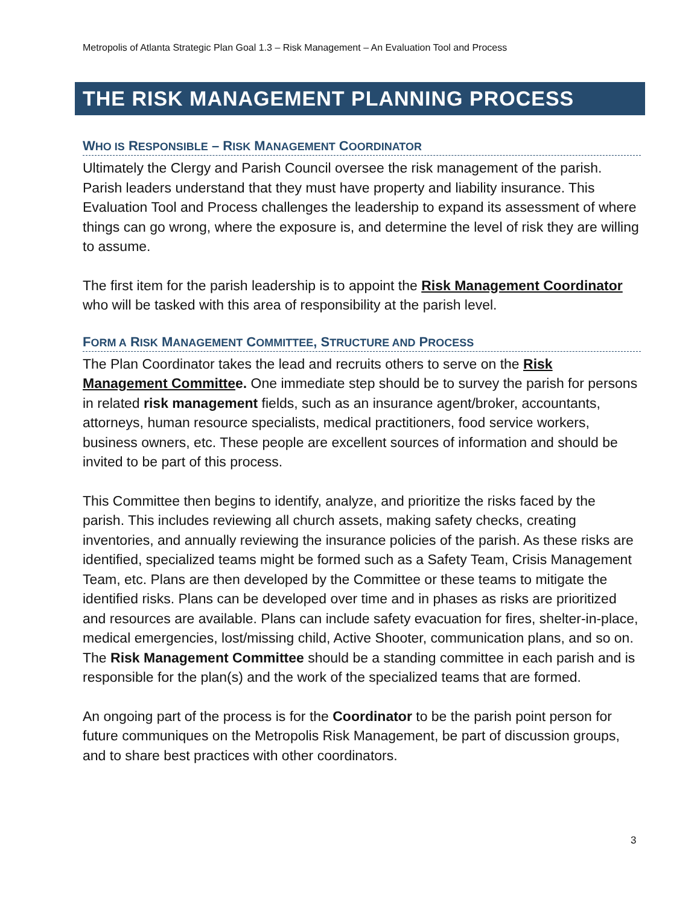Metropolis of Atlanta Strategic Plan Goal 1.3 – Risk Management – An Evaluation Tool and Process
THE RISK MANAGEMENT PLANNING PROCESS
WHO IS RESPONSIBLE – RISK MANAGEMENT COORDINATOR
Ultimately the Clergy and Parish Council oversee the risk management of the parish. Parish leaders understand that they must have property and liability insurance. This Evaluation Tool and Process challenges the leadership to expand its assessment of where things can go wrong, where the exposure is, and determine the level of risk they are willing to assume.
The first item for the parish leadership is to appoint the Risk Management Coordinator who will be tasked with this area of responsibility at the parish level.
FORM A RISK MANAGEMENT COMMITTEE, STRUCTURE AND PROCESS
The Plan Coordinator takes the lead and recruits others to serve on the Risk Management Committee. One immediate step should be to survey the parish for persons in related risk management fields, such as an insurance agent/broker, accountants, attorneys, human resource specialists, medical practitioners, food service workers, business owners, etc. These people are excellent sources of information and should be invited to be part of this process.
This Committee then begins to identify, analyze, and prioritize the risks faced by the parish. This includes reviewing all church assets, making safety checks, creating inventories, and annually reviewing the insurance policies of the parish. As these risks are identified, specialized teams might be formed such as a Safety Team, Crisis Management Team, etc. Plans are then developed by the Committee or these teams to mitigate the identified risks. Plans can be developed over time and in phases as risks are prioritized and resources are available. Plans can include safety evacuation for fires, shelter-in-place, medical emergencies, lost/missing child, Active Shooter, communication plans, and so on. The Risk Management Committee should be a standing committee in each parish and is responsible for the plan(s) and the work of the specialized teams that are formed.
An ongoing part of the process is for the Coordinator to be the parish point person for future communiques on the Metropolis Risk Management, be part of discussion groups, and to share best practices with other coordinators.
3